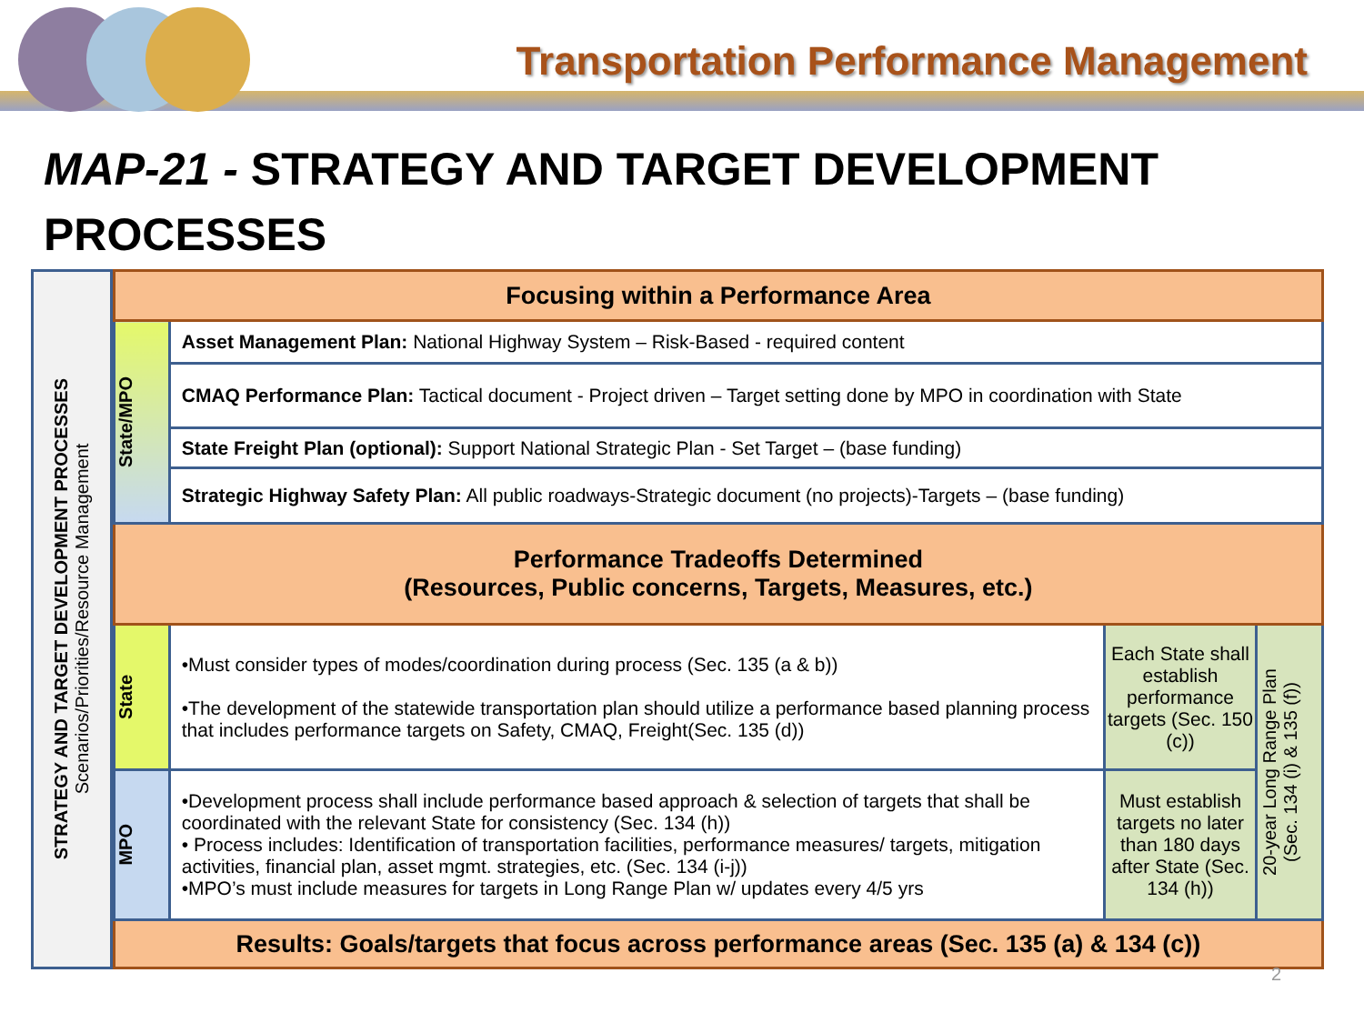Transportation Performance Management
MAP-21 - STRATEGY AND TARGET DEVELOPMENT PROCESSES
STRATEGY AND TARGET DEVELOPMENT PROCESSES
Scenarios/Priorities/Resource Management
| Focusing within a Performance Area | | | |
| State/MPO | Asset Management Plan: National Highway System – Risk-Based - required content | | |
| | CMAQ Performance Plan: Tactical document - Project driven – Target setting done by MPO in coordination with State | | |
| | State Freight Plan (optional): Support National Strategic Plan - Set Target – (base funding) | | |
| | Strategic Highway Safety Plan: All public roadways-Strategic document (no projects)-Targets – (base funding) | | |
| Performance Tradeoffs Determined (Resources, Public concerns, Targets, Measures, etc.) | | | |
| State | •Must consider types of modes/coordination during process (Sec. 135 (a & b)) •The development of the statewide transportation plan should utilize a performance based planning process that includes performance targets on Safety, CMAQ, Freight(Sec. 135 (d)) | Each State shall establish performance targets (Sec. 150 (c)) | 20-year Long Range Plan (Sec. 134 (i) & 135 (f)) |
| MPO | •Development process shall include performance based approach & selection of targets that shall be coordinated with the relevant State for consistency (Sec. 134 (h)) • Process includes: Identification of transportation facilities, performance measures/ targets, mitigation activities, financial plan, asset mgmt. strategies, etc. (Sec. 134 (i-j)) •MPO’s must include measures for targets in Long Range Plan w/ updates every 4/5 yrs | Must establish targets no later than 180 days after State (Sec. 134 (h)) | |
| Results: Goals/targets that focus across performance areas (Sec. 135 (a) & 134 (c)) | | | |
2